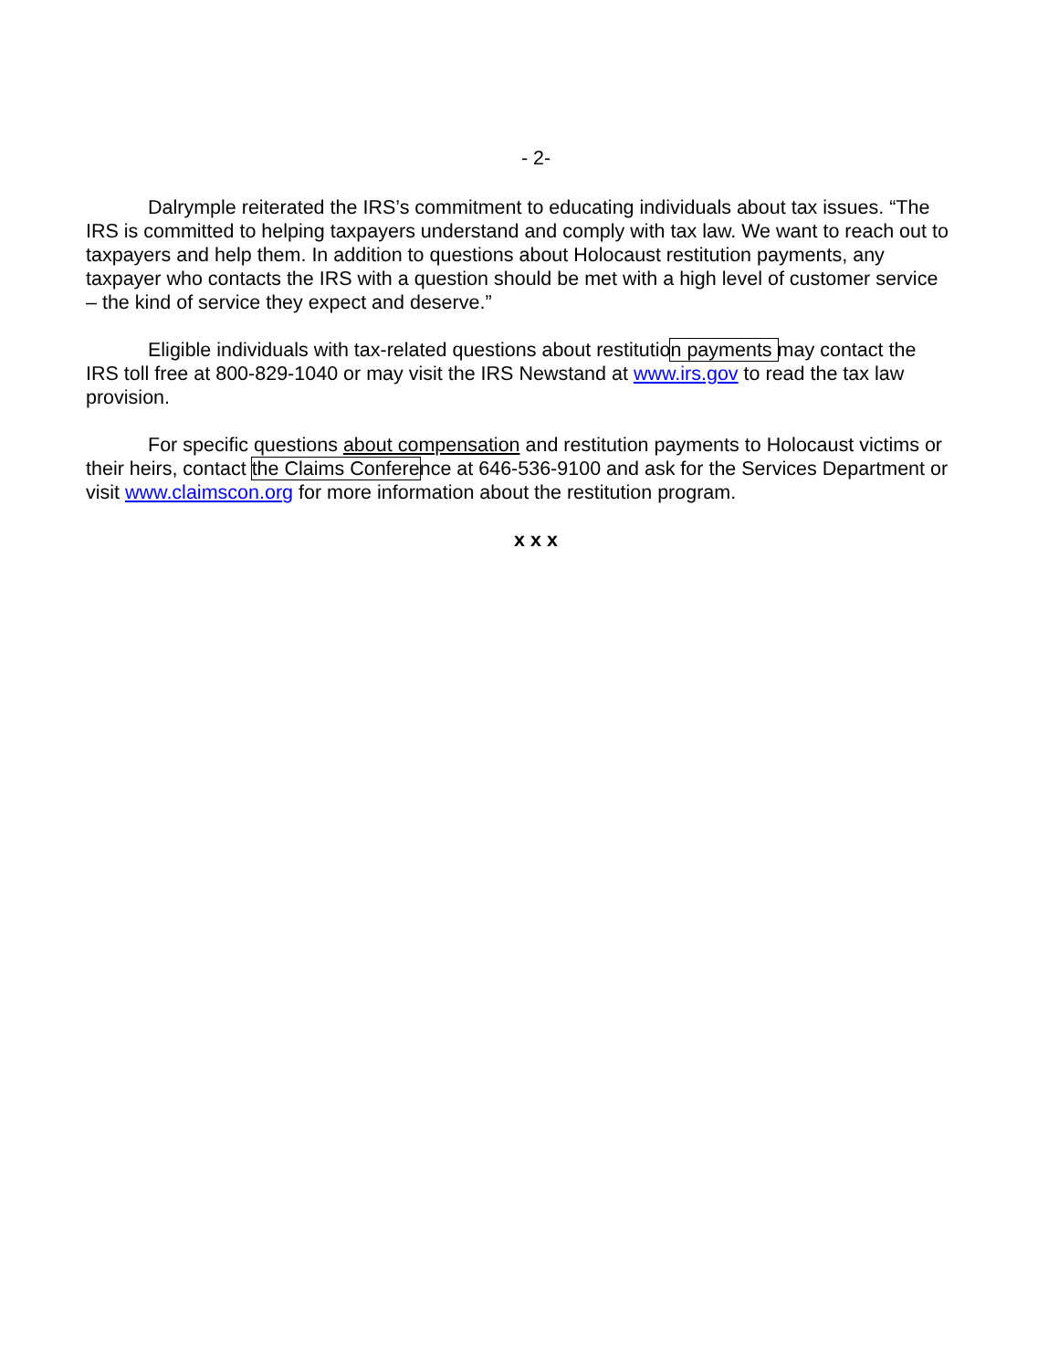- 2-
Dalrymple reiterated the IRS’s commitment to educating individuals about tax issues. “The IRS is committed to helping taxpayers understand and comply with tax law. We want to reach out to taxpayers and help them. In addition to questions about Holocaust restitution payments, any taxpayer who contacts the IRS with a question should be met with a high level of customer service – the kind of service they expect and deserve.”
Eligible individuals with tax-related questions about restitution payments may contact the IRS toll free at 800-829-1040 or may visit the IRS Newstand at www.irs.gov to read the tax law provision.
For specific questions about compensation and restitution payments to Holocaust victims or their heirs, contact the Claims Conference at 646-536-9100 and ask for the Services Department or visit www.claimscon.org for more information about the restitution program.
x x x